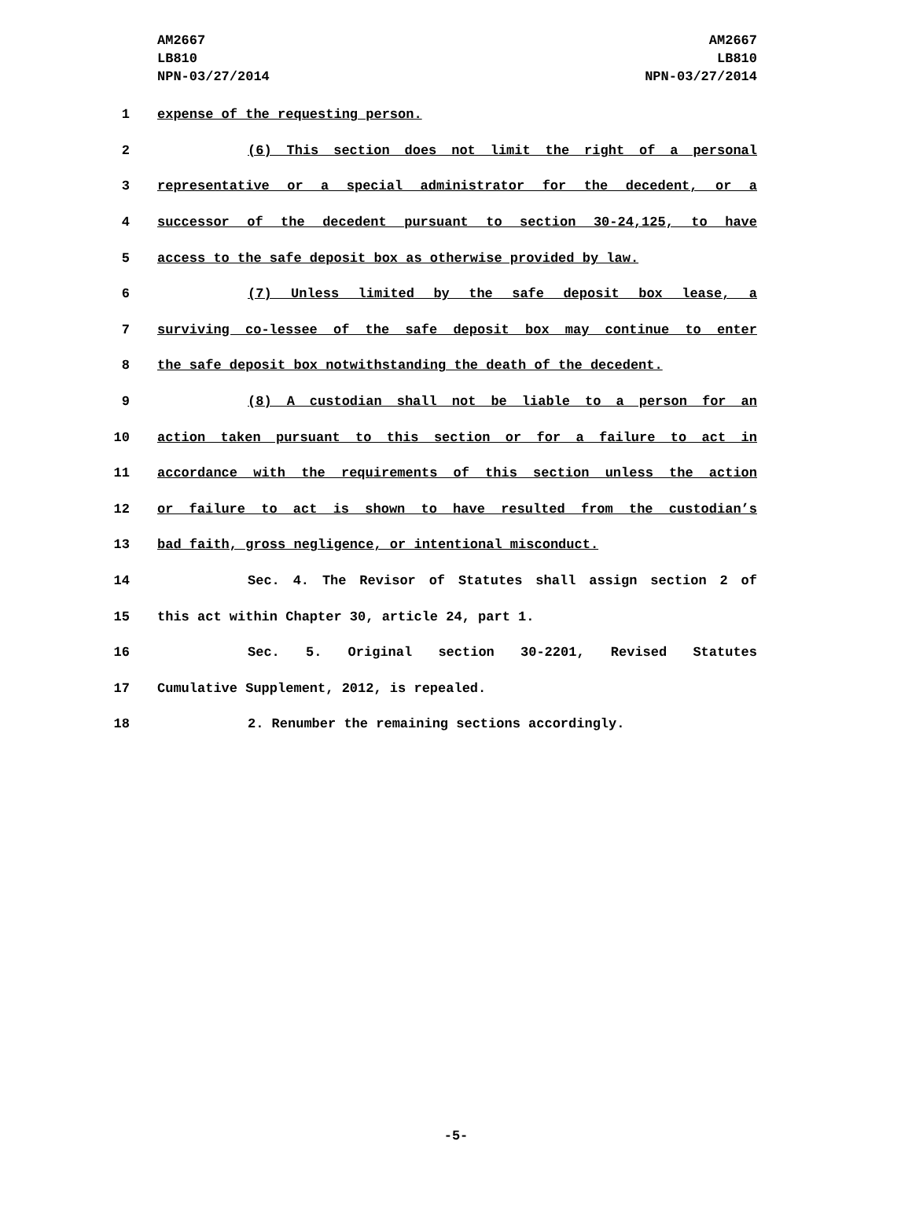AM2667
LB810
NPN-03/27/2014
AM2667
LB810
NPN-03/27/2014
1 expense of the requesting person.
2 (6) This section does not limit the right of a personal
3 representative or a special administrator for the decedent, or a
4 successor of the decedent pursuant to section 30-24,125, to have
5 access to the safe deposit box as otherwise provided by law.
6 (7) Unless limited by the safe deposit box lease, a
7 surviving co-lessee of the safe deposit box may continue to enter
8 the safe deposit box notwithstanding the death of the decedent.
9 (8) A custodian shall not be liable to a person for an
10 action taken pursuant to this section or for a failure to act in
11 accordance with the requirements of this section unless the action
12 or failure to act is shown to have resulted from the custodian’s
13 bad faith, gross negligence, or intentional misconduct.
14 Sec. 4. The Revisor of Statutes shall assign section 2 of
15 this act within Chapter 30, article 24, part 1.
16 Sec. 5. Original section 30-2201, Revised Statutes
17 Cumulative Supplement, 2012, is repealed.
18 2. Renumber the remaining sections accordingly.
-5-